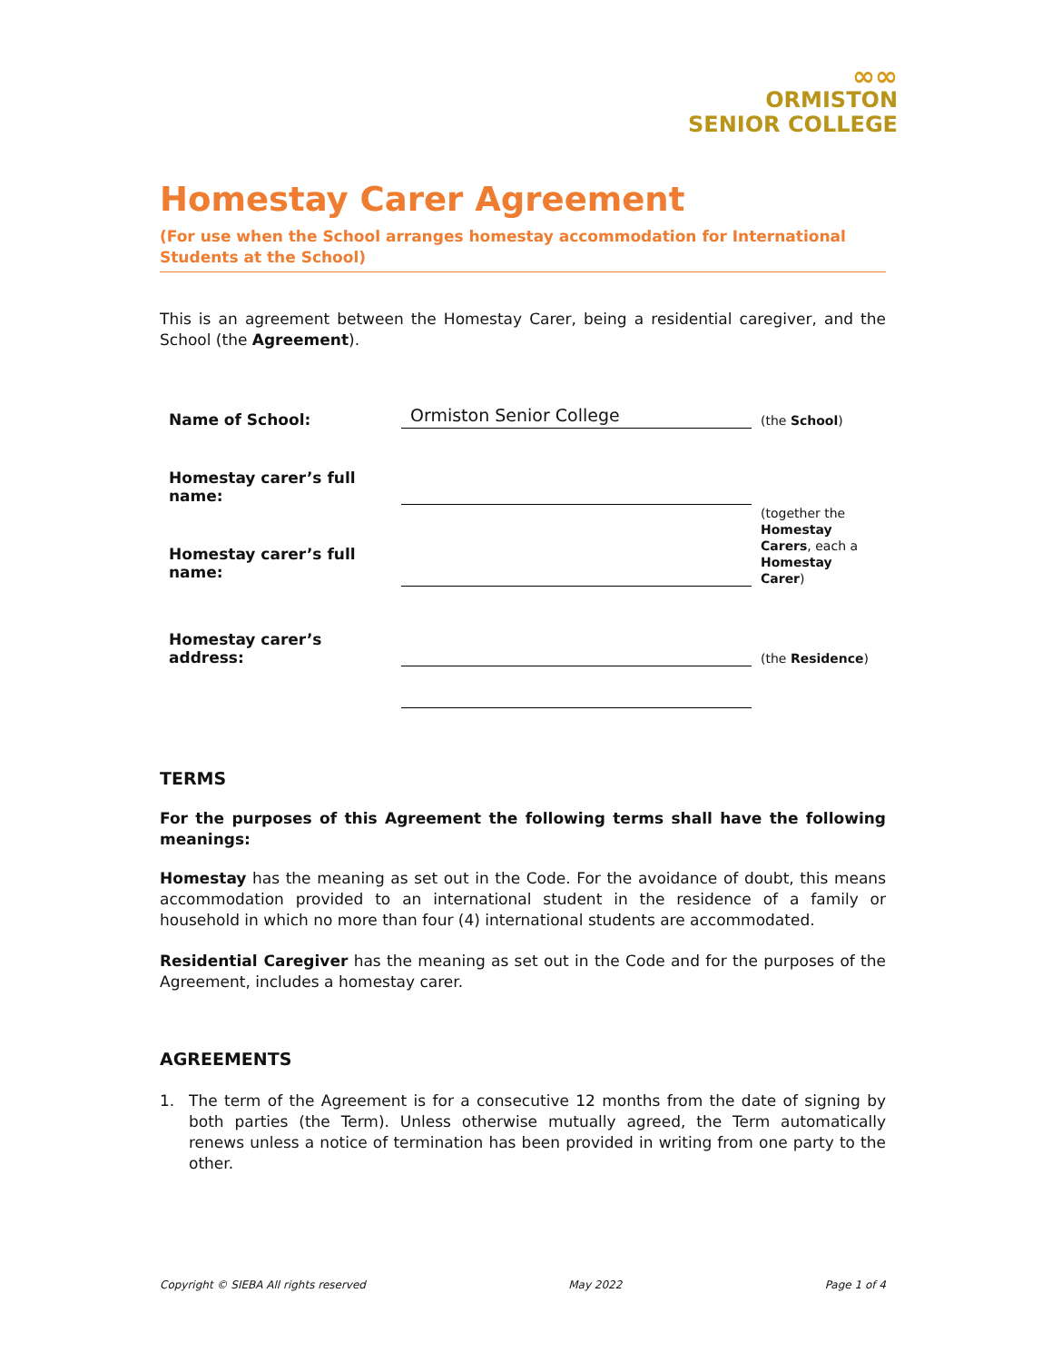∞∞
ORMISTON
SENIOR COLLEGE
Homestay Carer Agreement
(For use when the School arranges homestay accommodation for International Students at the School)
This is an agreement between the Homestay Carer, being a residential caregiver, and the School (the Agreement).
Name of School:
Ormiston Senior College
(the School)
Homestay carer’s full name:
Homestay carer’s full name:
(together the Homestay Carers, each a Homestay Carer)
Homestay carer’s address:
(the Residence)
TERMS
For the purposes of this Agreement the following terms shall have the following meanings:
Homestay has the meaning as set out in the Code. For the avoidance of doubt, this means accommodation provided to an international student in the residence of a family or household in which no more than four (4) international students are accommodated.
Residential Caregiver has the meaning as set out in the Code and for the purposes of the Agreement, includes a homestay carer.
AGREEMENTS
1. The term of the Agreement is for a consecutive 12 months from the date of signing by both parties (the Term). Unless otherwise mutually agreed, the Term automatically renews unless a notice of termination has been provided in writing from one party to the other.
Copyright © SIEBA All rights reserved May 2022 Page 1 of 4